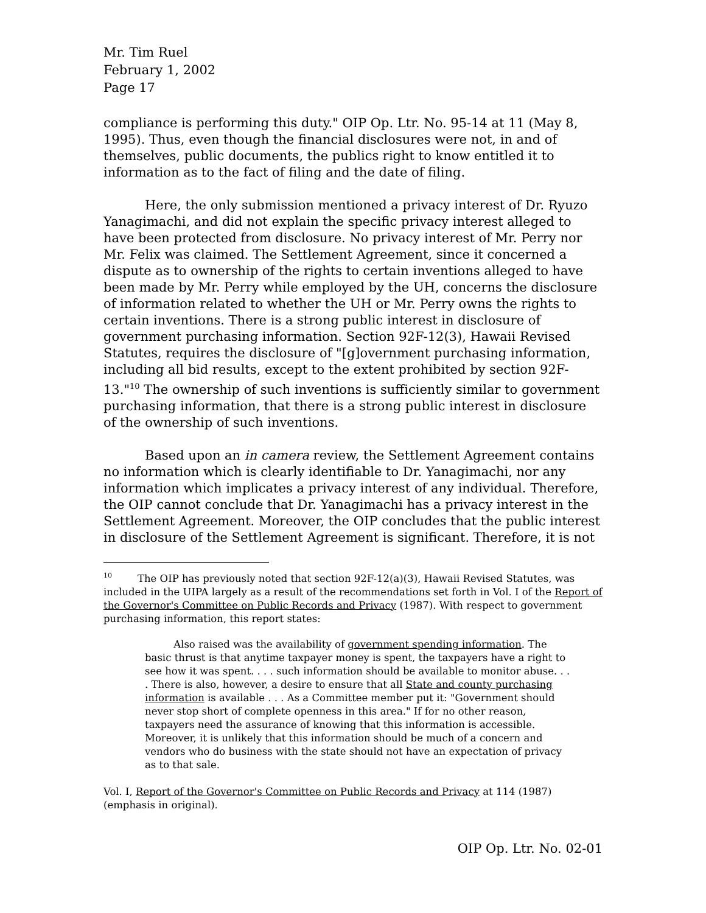Mr. Tim Ruel
February 1, 2002
Page 17
compliance is performing this duty." OIP Op. Ltr. No. 95-14 at 11 (May 8, 1995). Thus, even though the financial disclosures were not, in and of themselves, public documents, the publics right to know entitled it to information as to the fact of filing and the date of filing.
Here, the only submission mentioned a privacy interest of Dr. Ryuzo Yanagimachi, and did not explain the specific privacy interest alleged to have been protected from disclosure. No privacy interest of Mr. Perry nor Mr. Felix was claimed. The Settlement Agreement, since it concerned a dispute as to ownership of the rights to certain inventions alleged to have been made by Mr. Perry while employed by the UH, concerns the disclosure of information related to whether the UH or Mr. Perry owns the rights to certain inventions. There is a strong public interest in disclosure of government purchasing information. Section 92F-12(3), Hawaii Revised Statutes, requires the disclosure of "[g]overnment purchasing information, including all bid results, except to the extent prohibited by section 92F-13."<sup>10</sup> The ownership of such inventions is sufficiently similar to government purchasing information, that there is a strong public interest in disclosure of the ownership of such inventions.
Based upon an in camera review, the Settlement Agreement contains no information which is clearly identifiable to Dr. Yanagimachi, nor any information which implicates a privacy interest of any individual. Therefore, the OIP cannot conclude that Dr. Yanagimachi has a privacy interest in the Settlement Agreement. Moreover, the OIP concludes that the public interest in disclosure of the Settlement Agreement is significant. Therefore, it is not
<sup>10</sup> The OIP has previously noted that section 92F-12(a)(3), Hawaii Revised Statutes, was included in the UIPA largely as a result of the recommendations set forth in Vol. I of the Report of the Governor's Committee on Public Records and Privacy (1987). With respect to government purchasing information, this report states:
Also raised was the availability of government spending information. The basic thrust is that anytime taxpayer money is spent, the taxpayers have a right to see how it was spent. . . . such information should be available to monitor abuse. . . . There is also, however, a desire to ensure that all State and county purchasing information is available . . . As a Committee member put it: "Government should never stop short of complete openness in this area." If for no other reason, taxpayers need the assurance of knowing that this information is accessible. Moreover, it is unlikely that this information should be much of a concern and vendors who do business with the state should not have an expectation of privacy as to that sale.
Vol. I, Report of the Governor's Committee on Public Records and Privacy at 114 (1987) (emphasis in original).
OIP Op. Ltr. No. 02-01